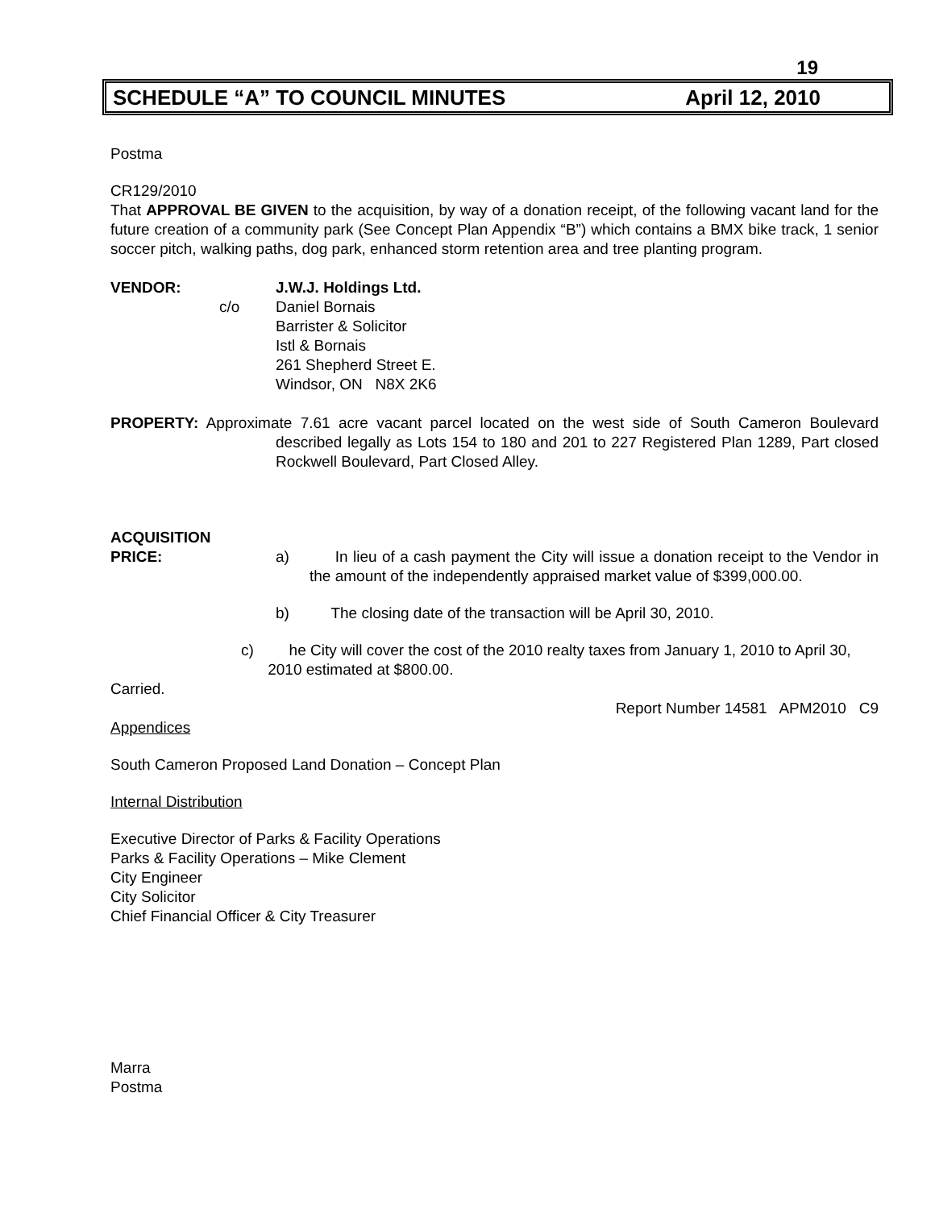19
SCHEDULE “A” TO COUNCIL MINUTES April 12, 2010
Postma
CR129/2010
That APPROVAL BE GIVEN to the acquisition, by way of a donation receipt, of the following vacant land for the future creation of a community park (See Concept Plan Appendix “B”) which contains a BMX bike track, 1 senior soccer pitch, walking paths, dog park, enhanced storm retention area and tree planting program.
VENDOR:
c/o
J.W.J. Holdings Ltd.
Daniel Bornais
Barrister & Solicitor
Istl & Bornais
261 Shepherd Street E.
Windsor, ON N8X 2K6
PROPERTY: Approximate 7.61 acre vacant parcel located on the west side of South Cameron Boulevard described legally as Lots 154 to 180 and 201 to 227 Registered Plan 1289, Part closed Rockwell Boulevard, Part Closed Alley.
ACQUISITION
PRICE: a) In lieu of a cash payment the City will issue a donation receipt to the Vendor in the amount of the independently appraised market value of $399,000.00.
b) The closing date of the transaction will be April 30, 2010.
c) he City will cover the cost of the 2010 realty taxes from January 1, 2010 to April 30, 2010 estimated at $800.00.
Carried.
Report Number 14581 APM2010 C9
Appendices
South Cameron Proposed Land Donation – Concept Plan
Internal Distribution
Executive Director of Parks & Facility Operations
Parks & Facility Operations – Mike Clement
City Engineer
City Solicitor
Chief Financial Officer & City Treasurer
Marra
Postma